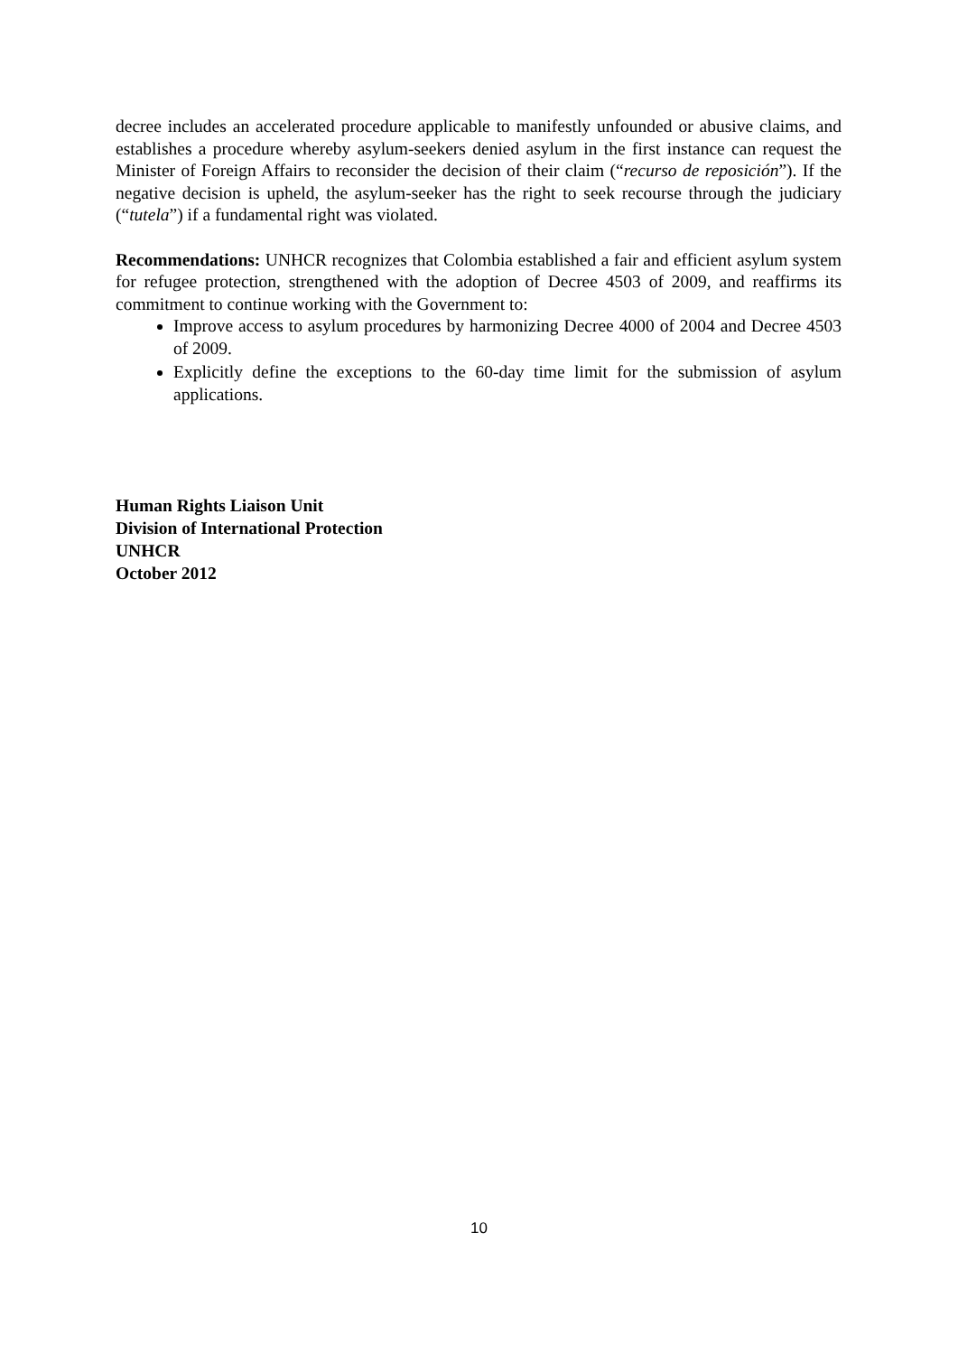decree includes an accelerated procedure applicable to manifestly unfounded or abusive claims, and establishes a procedure whereby asylum-seekers denied asylum in the first instance can request the Minister of Foreign Affairs to reconsider the decision of their claim (“recurso de reposición”). If the negative decision is upheld, the asylum-seeker has the right to seek recourse through the judiciary (“tutela”) if a fundamental right was violated.
Recommendations: UNHCR recognizes that Colombia established a fair and efficient asylum system for refugee protection, strengthened with the adoption of Decree 4503 of 2009, and reaffirms its commitment to continue working with the Government to:
Improve access to asylum procedures by harmonizing Decree 4000 of 2004 and Decree 4503 of 2009.
Explicitly define the exceptions to the 60-day time limit for the submission of asylum applications.
Human Rights Liaison Unit
Division of International Protection
UNHCR
October 2012
10